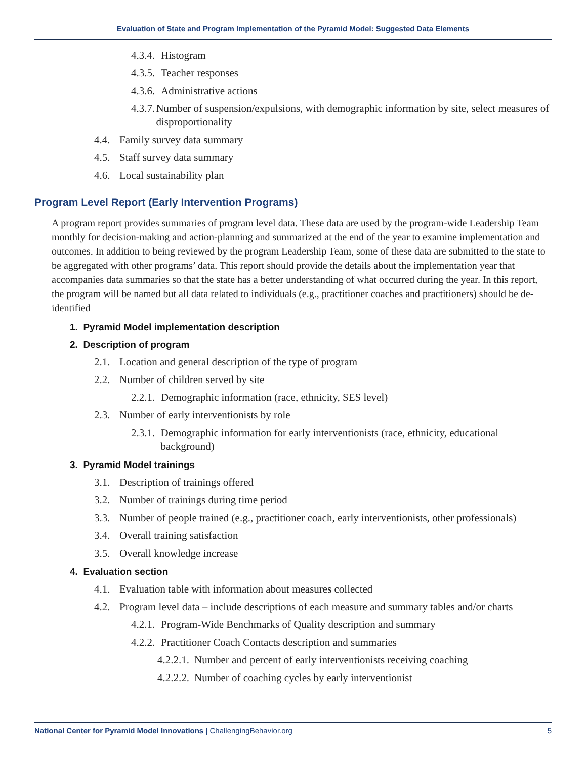Evaluation of State and Program Implementation of the Pyramid Model: Suggested Data Elements
4.3.4. Histogram
4.3.5. Teacher responses
4.3.6. Administrative actions
4.3.7. Number of suspension/expulsions, with demographic information by site, select measures of disproportionality
4.4. Family survey data summary
4.5. Staff survey data summary
4.6. Local sustainability plan
Program Level Report (Early Intervention Programs)
A program report provides summaries of program level data. These data are used by the program-wide Leadership Team monthly for decision-making and action-planning and summarized at the end of the year to examine implementation and outcomes. In addition to being reviewed by the program Leadership Team, some of these data are submitted to the state to be aggregated with other programs’ data. This report should provide the details about the implementation year that accompanies data summaries so that the state has a better understanding of what occurred during the year. In this report, the program will be named but all data related to individuals (e.g., practitioner coaches and practitioners) should be de-identified
1. Pyramid Model implementation description
2. Description of program
2.1. Location and general description of the type of program
2.2. Number of children served by site
2.2.1. Demographic information (race, ethnicity, SES level)
2.3. Number of early interventionists by role
2.3.1. Demographic information for early interventionists (race, ethnicity, educational background)
3. Pyramid Model trainings
3.1. Description of trainings offered
3.2. Number of trainings during time period
3.3. Number of people trained (e.g., practitioner coach, early interventionists, other professionals)
3.4. Overall training satisfaction
3.5. Overall knowledge increase
4. Evaluation section
4.1. Evaluation table with information about measures collected
4.2. Program level data – include descriptions of each measure and summary tables and/or charts
4.2.1. Program-Wide Benchmarks of Quality description and summary
4.2.2. Practitioner Coach Contacts description and summaries
4.2.2.1. Number and percent of early interventionists receiving coaching
4.2.2.2. Number of coaching cycles by early interventionist
National Center for Pyramid Model Innovations | ChallengingBehavior.org 5